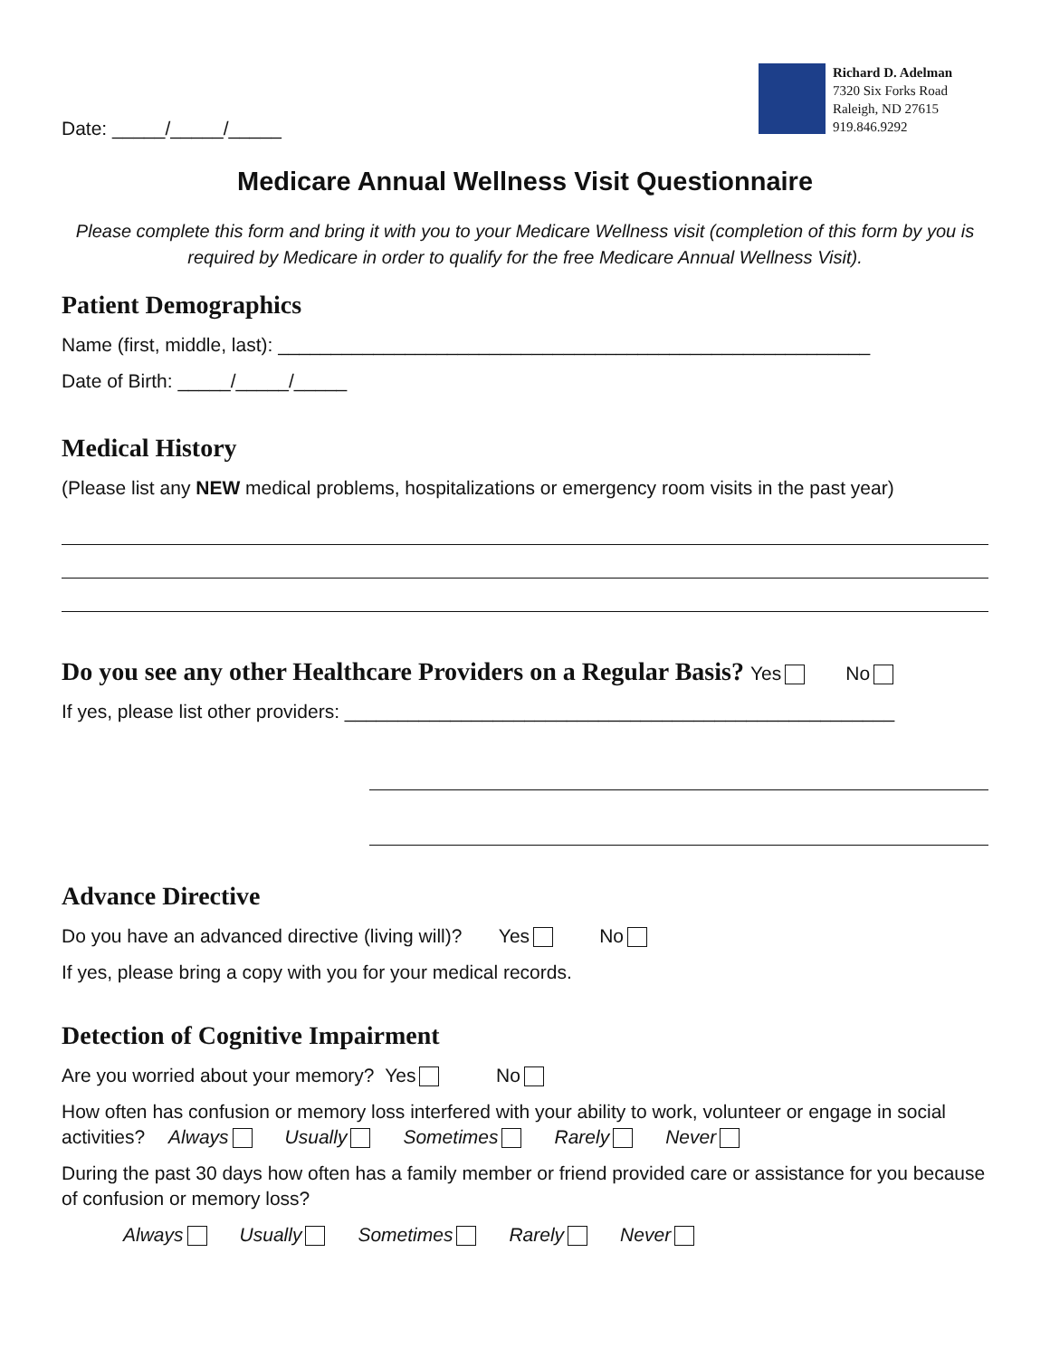Date: _____/_____/_____
Richard D. Adelman
7320 Six Forks Road
Raleigh, ND 27615
919.846.9292
Medicare Annual Wellness Visit Questionnaire
Please complete this form and bring it with you to your Medicare Wellness visit (completion of this form by you is required by Medicare in order to qualify for the free Medicare Annual Wellness Visit).
Patient Demographics
Name (first, middle, last): ________________________________________________________
Date of Birth: _____/_____/_____
Medical History
(Please list any NEW medical problems, hospitalizations or emergency room visits in the past year)
Do you see any other Healthcare Providers on a Regular Basis? Yes No
If yes, please list other providers: ____________________________________________________
Advance Directive
Do you have an advanced directive (living will)? Yes No
If yes, please bring a copy with you for your medical records.
Detection of Cognitive Impairment
Are you worried about your memory? Yes No
How often has confusion or memory loss interfered with your ability to work, volunteer or engage in social activities? Always Usually Sometimes Rarely Never
During the past 30 days how often has a family member or friend provided care or assistance for you because of confusion or memory loss?
Always Usually Sometimes Rarely Never